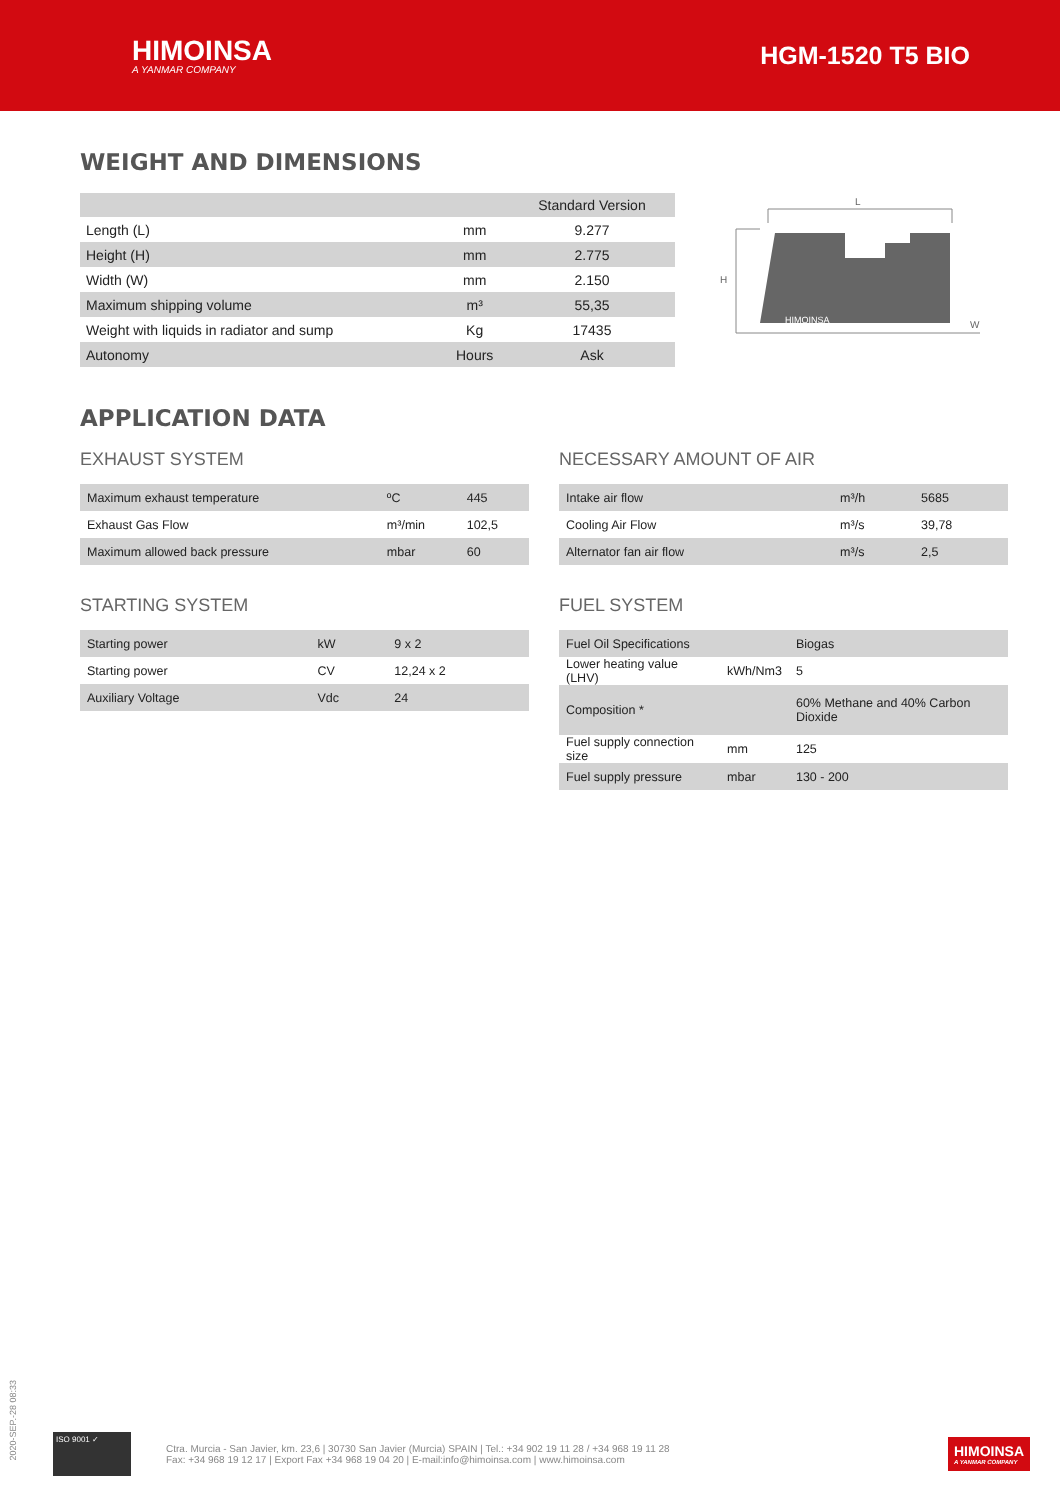HIMOINSA
A YANMAR COMPANY
HGM-1520 T5 BIO
WEIGHT AND DIMENSIONS
| | | Standard Version |
| --- | --- | --- |
| Length (L) | mm | 9.277 |
| Height (H) | mm | 2.775 |
| Width (W) | mm | 2.150 |
| Maximum shipping volume | m³ | 55,35 |
| Weight with liquids in radiator and sump | Kg | 17435 |
| Autonomy | Hours | Ask |
L
H
W
HIMOINSA
APPLICATION DATA
EXHAUST SYSTEM
| Maximum exhaust temperature | ºC | 445 |
| Exhaust Gas Flow | m³/min | 102,5 |
| Maximum allowed back pressure | mbar | 60 |
NECESSARY AMOUNT OF AIR
| Intake air flow | m³/h | 5685 |
| Cooling Air Flow | m³/s | 39,78 |
| Alternator fan air flow | m³/s | 2,5 |
STARTING SYSTEM
| Starting power | kW | 9 x 2 |
| Starting power | CV | 12,24 x 2 |
| Auxiliary Voltage | Vdc | 24 |
FUEL SYSTEM
| Fuel Oil Specifications | | Biogas |
| Lower heating value (LHV) | kWh/Nm3 | 5 |
| Composition * | | 60% Methane and 40% Carbon Dioxide |
| Fuel supply connection size | mm | 125 |
| Fuel supply pressure | mbar | 130 - 200 |
2020-SEP.-28 08:33
ISO 9001 ✓
Ctra. Murcia - San Javier, km. 23,6 | 30730 San Javier (Murcia) SPAIN | Tel.: +34 902 19 11 28 / +34 968 19 11 28
Fax: +34 968 19 12 17 | Export Fax +34 968 19 04 20 | E-mail:info@himoinsa.com | www.himoinsa.com
HIMOINSA
A YANMAR COMPANY